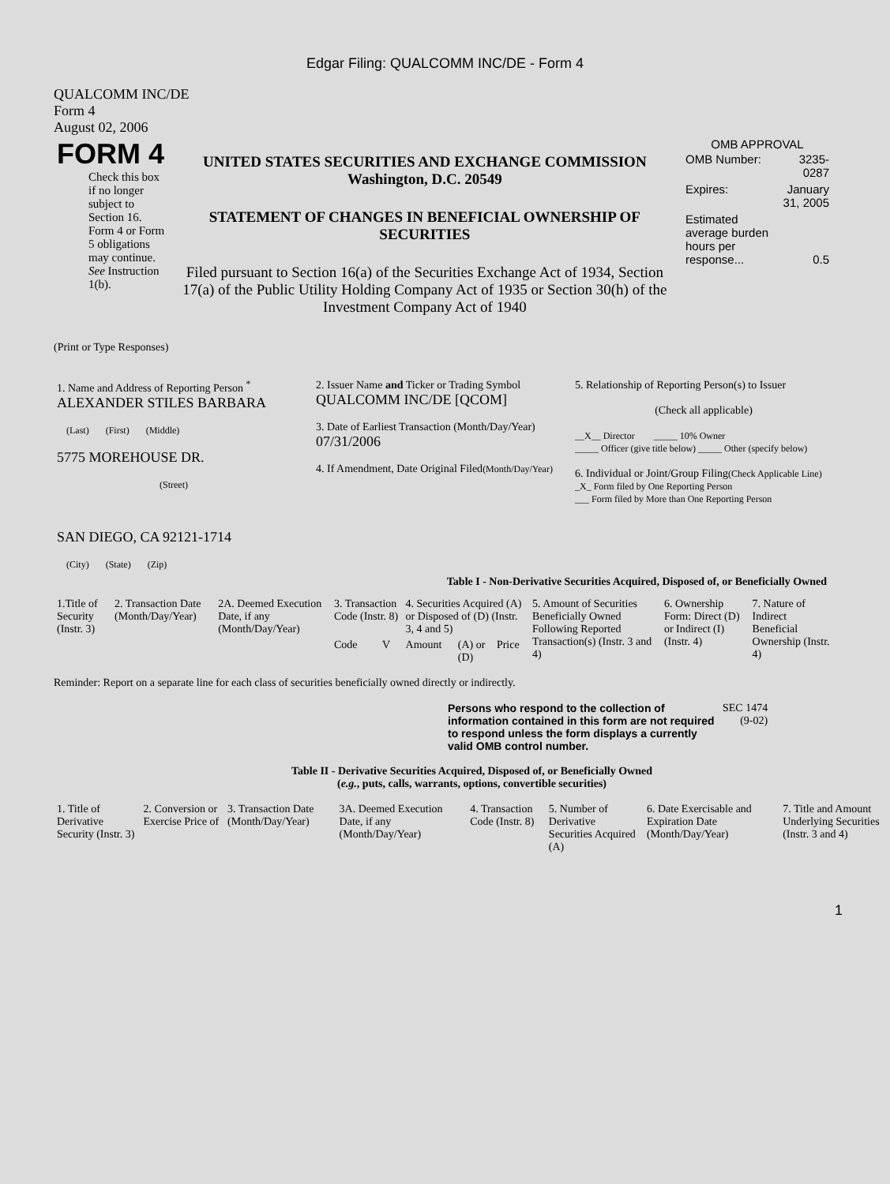Edgar Filing: QUALCOMM INC/DE - Form 4
QUALCOMM INC/DE
Form 4
August 02, 2006
| FORM 4 Check this box if no longer subject to Section 16. Form 4 or Form 5 obligations may continue. See Instruction 1(b). | UNITED STATES SECURITIES AND EXCHANGE COMMISSION Washington, D.C. 20549 STATEMENT OF CHANGES IN BENEFICIAL OWNERSHIP OF SECURITIES Filed pursuant to Section 16(a) of the Securities Exchange Act of 1934, Section 17(a) of the Public Utility Holding Company Act of 1935 or Section 30(h) of the Investment Company Act of 1940 | OMB APPROVAL / OMB Number: / 3235-0287 / / Expires: / January 31, 2005 / / Estimated average burden hours per response... / 0.5 / |
(Print or Type Responses)
| 1. Name and Address of Reporting Person <sup>*</sup> ALEXANDER STILES BARBARA (Last) (First) (Middle) 5775 MOREHOUSE DR. (Street) SAN DIEGO, CA 92121-1714 (City) (State) (Zip) | 2. Issuer Name and Ticker or Trading Symbol QUALCOMM INC/DE [QCOM] 3. Date of Earliest Transaction (Month/Day/Year) 07/31/2006 4. If Amendment, Date Original Filed (Month/Day/Year) | 5. Relationship of Reporting Person(s) to Issuer (Check all applicable) __X__ Director _____ 10% Owner _____ Officer (give title below) _____ Other (specify below) 6. Individual or Joint/Group Filing (Check Applicable Line) _X_ Form filed by One Reporting Person ___ Form filed by More than One Reporting Person |
Table I - Non-Derivative Securities Acquired, Disposed of, or Beneficially Owned
| 1.Title of Security (Instr. 3) | 2. Transaction Date (Month/Day/Year) | 2A. Deemed Execution Date, if any (Month/Day/Year) | 3. Transaction Code (Instr. 8) | | 4. Securities Acquired (A) or Disposed of (D) (Instr. 3, 4 and 5) | | | 5. Amount of Securities Beneficially Owned Following Reported Transaction(s) (Instr. 3 and 4) | 6. Ownership Form: Direct (D) or Indirect (I) (Instr. 4) | 7. Nature of Indirect Beneficial Ownership (Instr. 4) |
| --- | --- | --- | --- | --- | --- | --- | --- | --- | --- | --- |
| | | | Code | V | Amount | (A) or (D) | Price | | | |
Reminder: Report on a separate line for each class of securities beneficially owned directly or indirectly.
| Persons who respond to the collection of information contained in this form are not required to respond unless the form displays a currently valid OMB control number. | SEC 1474 (9-02) |
Table II - Derivative Securities Acquired, Disposed of, or Beneficially Owned
(e.g., puts, calls, warrants, options, convertible securities)
| 1. Title of Derivative Security (Instr. 3) | 2. Conversion or Exercise Price of | 3. Transaction Date (Month/Day/Year) | 3A. Deemed Execution Date, if any (Month/Day/Year) | 4. Transaction Code (Instr. 8) | 5. Number of Derivative Securities Acquired (A) | 6. Date Exercisable and Expiration Date (Month/Day/Year) | 7. Title and Amount Underlying Securities (Instr. 3 and 4) |
1